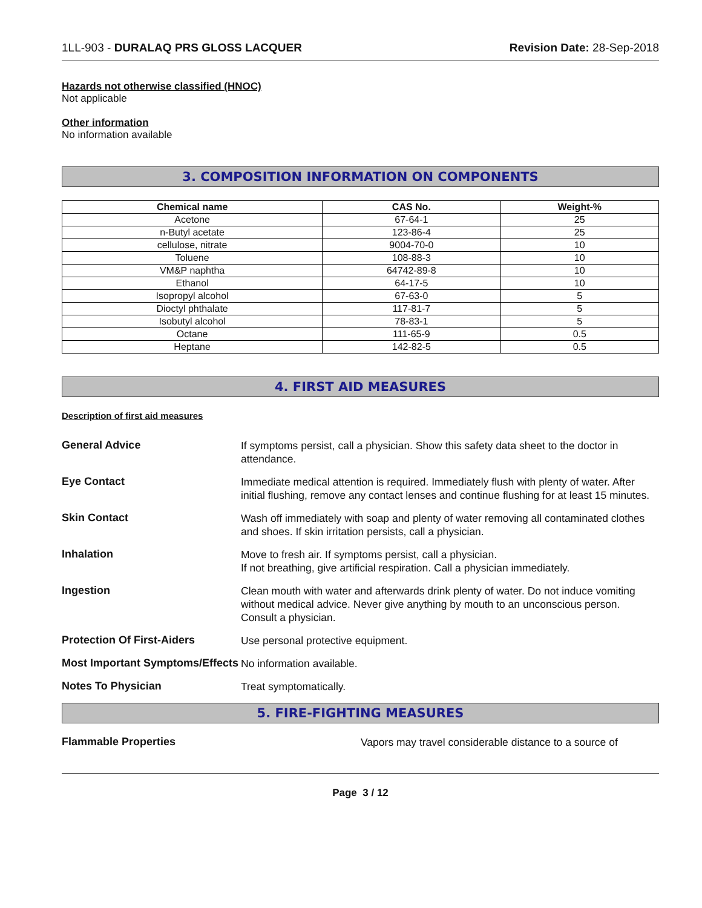1LL-903 - DURALAQ PRS GLOSS LACQUER
Revision Date: 28-Sep-2018
Hazards not otherwise classified (HNOC)
Not applicable
Other information
No information available
3. COMPOSITION INFORMATION ON COMPONENTS
| Chemical name | CAS No. | Weight-% |
| --- | --- | --- |
| Acetone | 67-64-1 | 25 |
| n-Butyl acetate | 123-86-4 | 25 |
| cellulose, nitrate | 9004-70-0 | 10 |
| Toluene | 108-88-3 | 10 |
| VM&P naphtha | 64742-89-8 | 10 |
| Ethanol | 64-17-5 | 10 |
| Isopropyl alcohol | 67-63-0 | 5 |
| Dioctyl phthalate | 117-81-7 | 5 |
| Isobutyl alcohol | 78-83-1 | 5 |
| Octane | 111-65-9 | 0.5 |
| Heptane | 142-82-5 | 0.5 |
4. FIRST AID MEASURES
Description of first aid measures
General Advice
If symptoms persist, call a physician. Show this safety data sheet to the doctor in attendance.
Eye Contact
Immediate medical attention is required. Immediately flush with plenty of water. After initial flushing, remove any contact lenses and continue flushing for at least 15 minutes.
Skin Contact
Wash off immediately with soap and plenty of water removing all contaminated clothes and shoes. If skin irritation persists, call a physician.
Inhalation
Move to fresh air. If symptoms persist, call a physician.
If not breathing, give artificial respiration. Call a physician immediately.
Ingestion
Clean mouth with water and afterwards drink plenty of water. Do not induce vomiting without medical advice. Never give anything by mouth to an unconscious person. Consult a physician.
Protection Of First-Aiders
Use personal protective equipment.
Most Important Symptoms/Effects
No information available.
Notes To Physician
Treat symptomatically.
5. FIRE-FIGHTING MEASURES
Flammable Properties
Vapors may travel considerable distance to a source of
Page 3 / 12